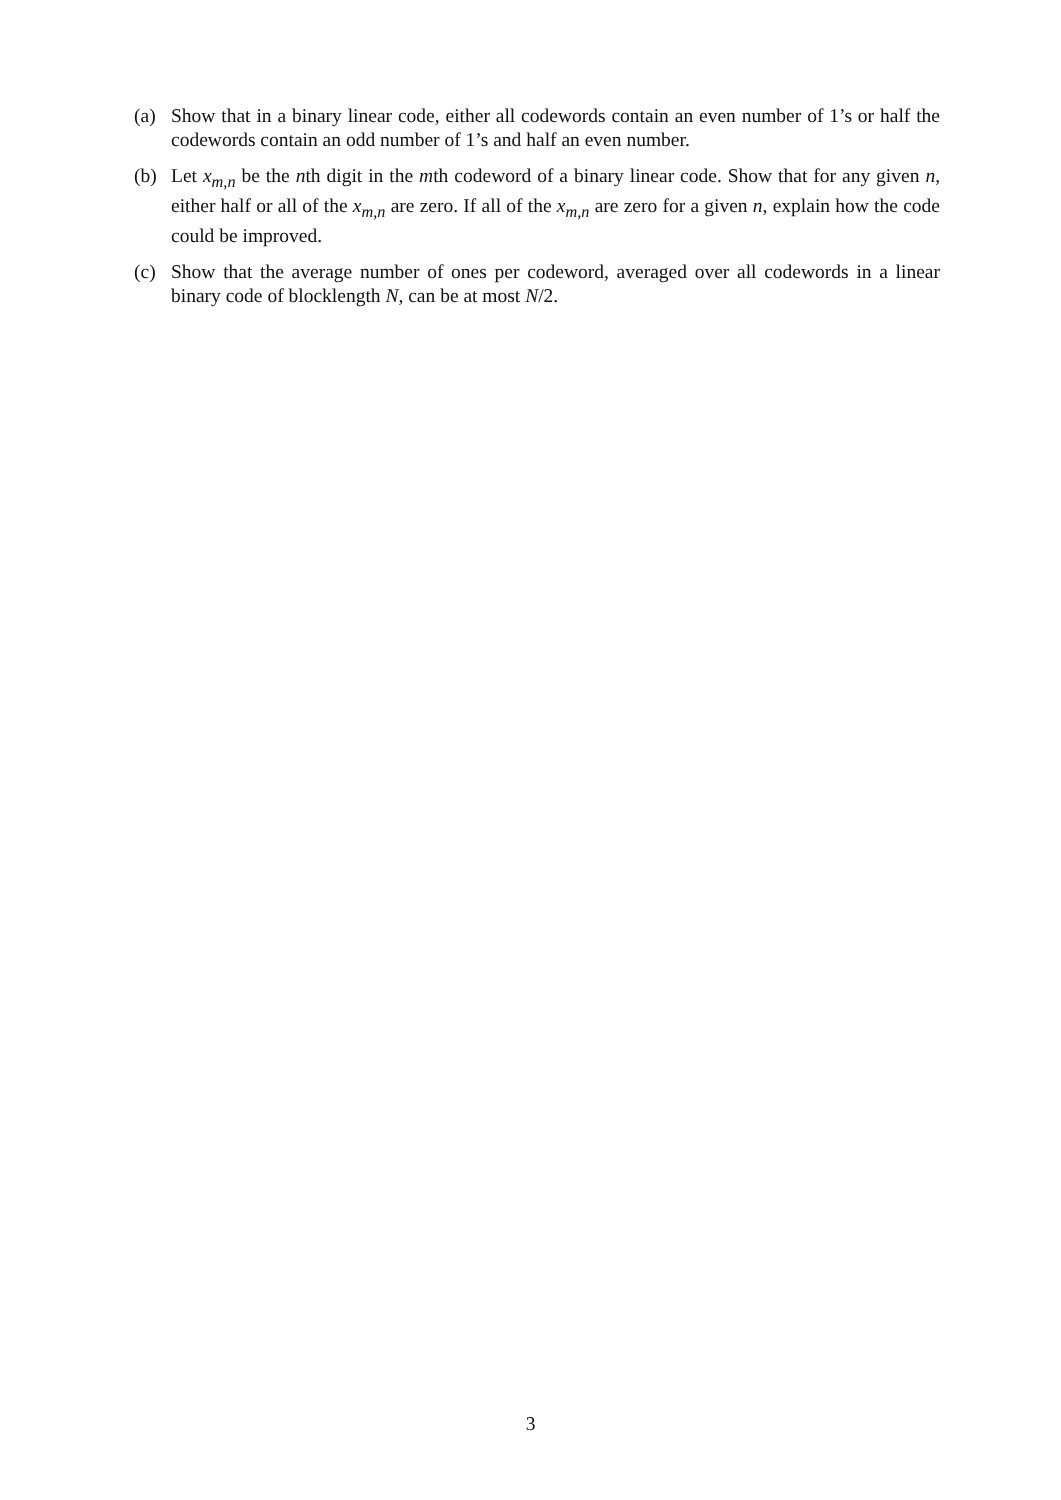(a) Show that in a binary linear code, either all codewords contain an even number of 1’s or half the codewords contain an odd number of 1’s and half an even number.
(b) Let x<sub>m,n</sub> be the nth digit in the mth codeword of a binary linear code. Show that for any given n, either half or all of the x<sub>m,n</sub> are zero. If all of the x<sub>m,n</sub> are zero for a given n, explain how the code could be improved.
(c) Show that the average number of ones per codeword, averaged over all codewords in a linear binary code of blocklength N, can be at most N/2.
3